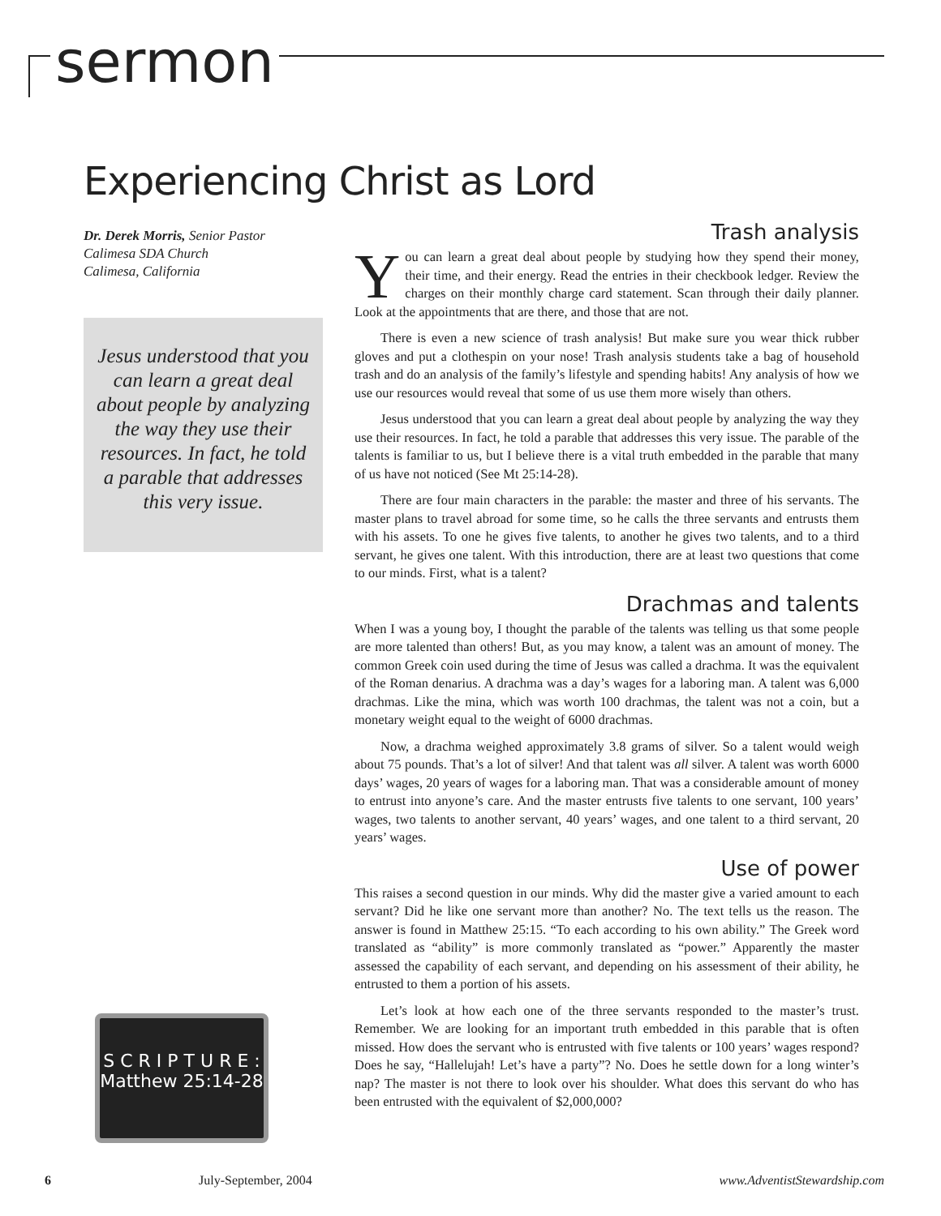sermon
Experiencing Christ as Lord
Dr. Derek Morris, Senior Pastor
Calimesa SDA Church
Calimesa, California
Jesus understood that you can learn a great deal about people by analyzing the way they use their resources. In fact, he told a parable that addresses this very issue.
S C R I P T U R E :
Matthew 25:14-28
Trash analysis
You can learn a great deal about people by studying how they spend their money, their time, and their energy. Read the entries in their checkbook ledger. Review the charges on their monthly charge card statement. Scan through their daily planner. Look at the appointments that are there, and those that are not.
There is even a new science of trash analysis! But make sure you wear thick rubber gloves and put a clothespin on your nose! Trash analysis students take a bag of household trash and do an analysis of the family’s lifestyle and spending habits! Any analysis of how we use our resources would reveal that some of us use them more wisely than others.
Jesus understood that you can learn a great deal about people by analyzing the way they use their resources. In fact, he told a parable that addresses this very issue. The parable of the talents is familiar to us, but I believe there is a vital truth embedded in the parable that many of us have not noticed (See Mt 25:14-28).
There are four main characters in the parable: the master and three of his servants. The master plans to travel abroad for some time, so he calls the three servants and entrusts them with his assets. To one he gives five talents, to another he gives two talents, and to a third servant, he gives one talent. With this introduction, there are at least two questions that come to our minds. First, what is a talent?
Drachmas and talents
When I was a young boy, I thought the parable of the talents was telling us that some people are more talented than others! But, as you may know, a talent was an amount of money. The common Greek coin used during the time of Jesus was called a drachma. It was the equivalent of the Roman denarius. A drachma was a day’s wages for a laboring man. A talent was 6,000 drachmas. Like the mina, which was worth 100 drachmas, the talent was not a coin, but a monetary weight equal to the weight of 6000 drachmas.
Now, a drachma weighed approximately 3.8 grams of silver. So a talent would weigh about 75 pounds. That’s a lot of silver! And that talent was all silver. A talent was worth 6000 days’ wages, 20 years of wages for a laboring man. That was a considerable amount of money to entrust into anyone’s care. And the master entrusts five talents to one servant, 100 years’ wages, two talents to another servant, 40 years’ wages, and one talent to a third servant, 20 years’ wages.
Use of power
This raises a second question in our minds. Why did the master give a varied amount to each servant? Did he like one servant more than another? No. The text tells us the reason. The answer is found in Matthew 25:15. “To each according to his own ability.” The Greek word translated as “ability” is more commonly translated as “power.” Apparently the master assessed the capability of each servant, and depending on his assessment of their ability, he entrusted to them a portion of his assets.
Let’s look at how each one of the three servants responded to the master’s trust. Remember. We are looking for an important truth embedded in this parable that is often missed. How does the servant who is entrusted with five talents or 100 years’ wages respond? Does he say, “Hallelujah! Let’s have a party”? No. Does he settle down for a long winter’s nap? The master is not there to look over his shoulder. What does this servant do who has been entrusted with the equivalent of $2,000,000?
6 July-September, 2004 www.AdventistStewardship.com